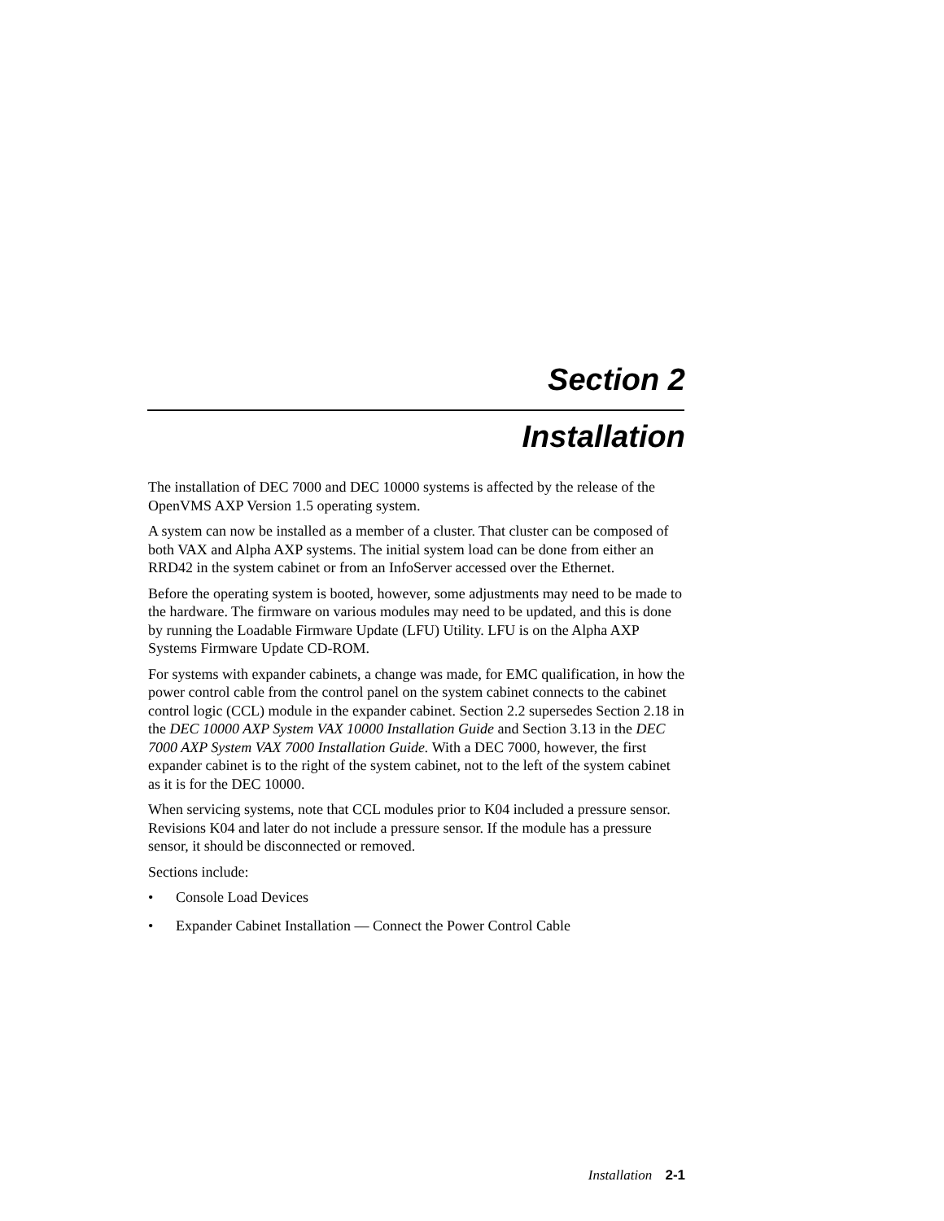Section 2
Installation
The installation of DEC 7000 and DEC 10000 systems is affected by the release of the OpenVMS AXP Version 1.5 operating system.
A system can now be installed as a member of a cluster. That cluster can be composed of both VAX and Alpha AXP systems. The initial system load can be done from either an RRD42 in the system cabinet or from an InfoServer accessed over the Ethernet.
Before the operating system is booted, however, some adjustments may need to be made to the hardware. The firmware on various modules may need to be updated, and this is done by running the Loadable Firmware Update (LFU) Utility. LFU is on the Alpha AXP Systems Firmware Update CD-ROM.
For systems with expander cabinets, a change was made, for EMC qualification, in how the power control cable from the control panel on the system cabinet connects to the cabinet control logic (CCL) module in the expander cabinet. Section 2.2 supersedes Section 2.18 in the DEC 10000 AXP System VAX 10000 Installation Guide and Section 3.13 in the DEC 7000 AXP System VAX 7000 Installation Guide. With a DEC 7000, however, the first expander cabinet is to the right of the system cabinet, not to the left of the system cabinet as it is for the DEC 10000.
When servicing systems, note that CCL modules prior to K04 included a pressure sensor. Revisions K04 and later do not include a pressure sensor. If the module has a pressure sensor, it should be disconnected or removed.
Sections include:
• Console Load Devices
• Expander Cabinet Installation — Connect the Power Control Cable
Installation 2-1